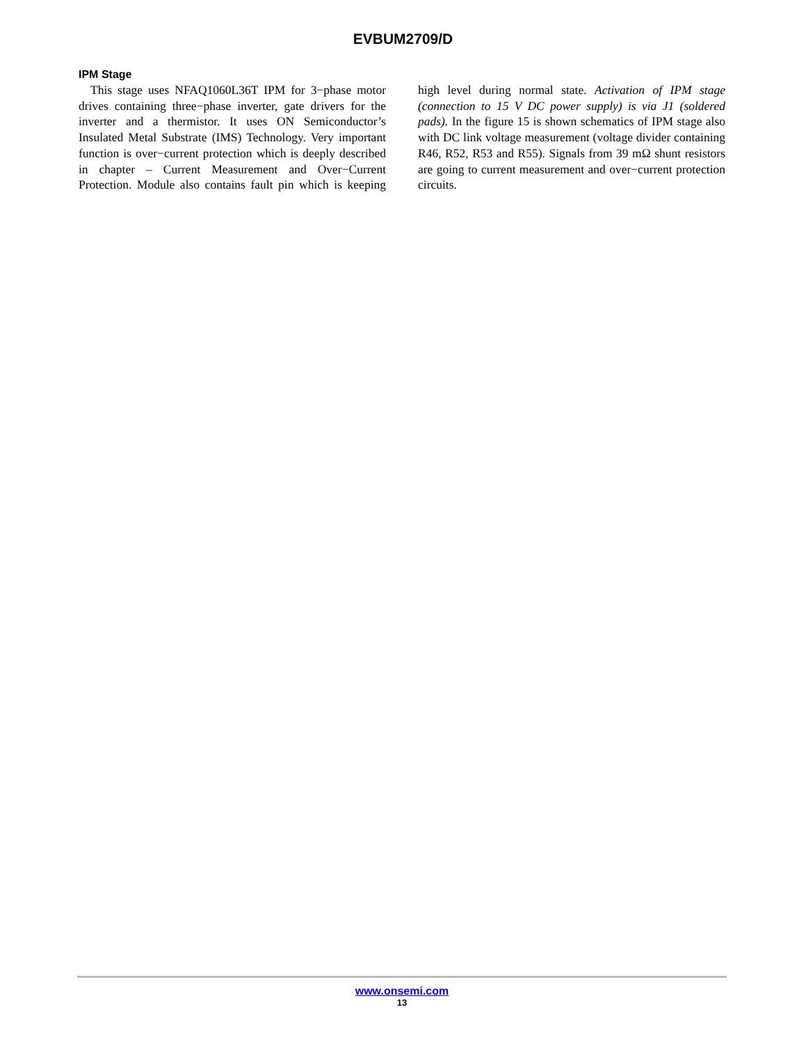EVBUM2709/D
IPM Stage
This stage uses NFAQ1060L36T IPM for 3−phase motor drives containing three−phase inverter, gate drivers for the inverter and a thermistor. It uses ON Semiconductor’s Insulated Metal Substrate (IMS) Technology. Very important function is over−current protection which is deeply described in chapter – Current Measurement and Over−Current Protection. Module also contains fault pin which is keeping high level during normal state. Activation of IPM stage (connection to 15 V DC power supply) is via J1 (soldered pads). In the figure 15 is shown schematics of IPM stage also with DC link voltage measurement (voltage divider containing R46, R52, R53 and R55). Signals from 39 mΩ shunt resistors are going to current measurement and over−current protection circuits.
www.onsemi.com
13